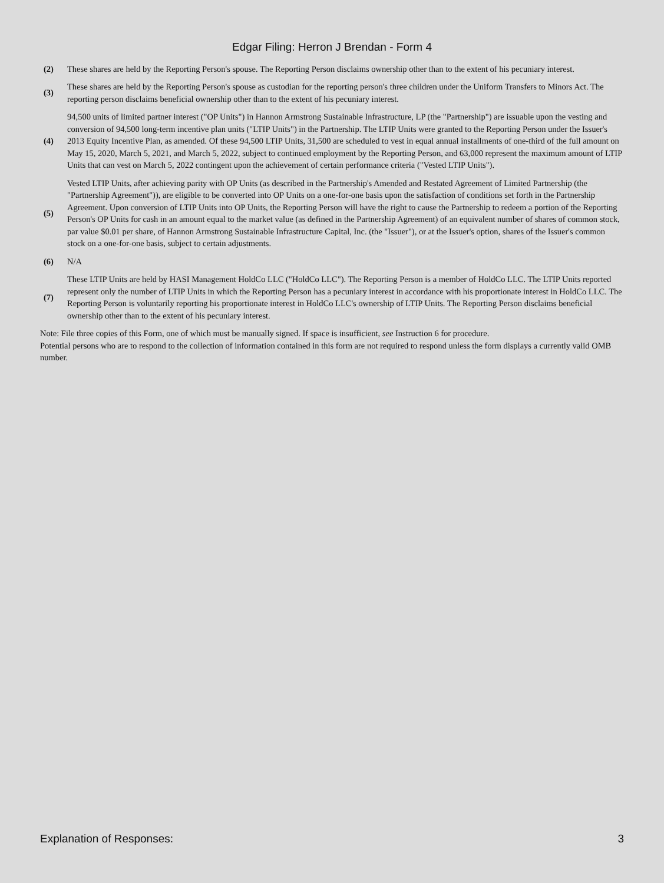Edgar Filing: Herron J Brendan - Form 4
| (2) | These shares are held by the Reporting Person's spouse. The Reporting Person disclaims ownership other than to the extent of his pecuniary interest. |
| (3) | These shares are held by the Reporting Person's spouse as custodian for the reporting person's three children under the Uniform Transfers to Minors Act. The reporting person disclaims beneficial ownership other than to the extent of his pecuniary interest. |
| (4) | 94,500 units of limited partner interest ("OP Units") in Hannon Armstrong Sustainable Infrastructure, LP (the "Partnership") are issuable upon the vesting and conversion of 94,500 long-term incentive plan units ("LTIP Units") in the Partnership. The LTIP Units were granted to the Reporting Person under the Issuer's 2013 Equity Incentive Plan, as amended. Of these 94,500 LTIP Units, 31,500 are scheduled to vest in equal annual installments of one-third of the full amount on May 15, 2020, March 5, 2021, and March 5, 2022, subject to continued employment by the Reporting Person, and 63,000 represent the maximum amount of LTIP Units that can vest on March 5, 2022 contingent upon the achievement of certain performance criteria ("Vested LTIP Units"). |
| (5) | Vested LTIP Units, after achieving parity with OP Units (as described in the Partnership's Amended and Restated Agreement of Limited Partnership (the "Partnership Agreement")), are eligible to be converted into OP Units on a one-for-one basis upon the satisfaction of conditions set forth in the Partnership Agreement. Upon conversion of LTIP Units into OP Units, the Reporting Person will have the right to cause the Partnership to redeem a portion of the Reporting Person's OP Units for cash in an amount equal to the market value (as defined in the Partnership Agreement) of an equivalent number of shares of common stock, par value $0.01 per share, of Hannon Armstrong Sustainable Infrastructure Capital, Inc. (the "Issuer"), or at the Issuer's option, shares of the Issuer's common stock on a one-for-one basis, subject to certain adjustments. |
| (6) | N/A |
| (7) | These LTIP Units are held by HASI Management HoldCo LLC ("HoldCo LLC"). The Reporting Person is a member of HoldCo LLC. The LTIP Units reported represent only the number of LTIP Units in which the Reporting Person has a pecuniary interest in accordance with his proportionate interest in HoldCo LLC. The Reporting Person is voluntarily reporting his proportionate interest in HoldCo LLC's ownership of LTIP Units. The Reporting Person disclaims beneficial ownership other than to the extent of his pecuniary interest. |
Note: File three copies of this Form, one of which must be manually signed. If space is insufficient, see Instruction 6 for procedure.
Potential persons who are to respond to the collection of information contained in this form are not required to respond unless the form displays a currently valid OMB number.
Explanation of Responses: 3